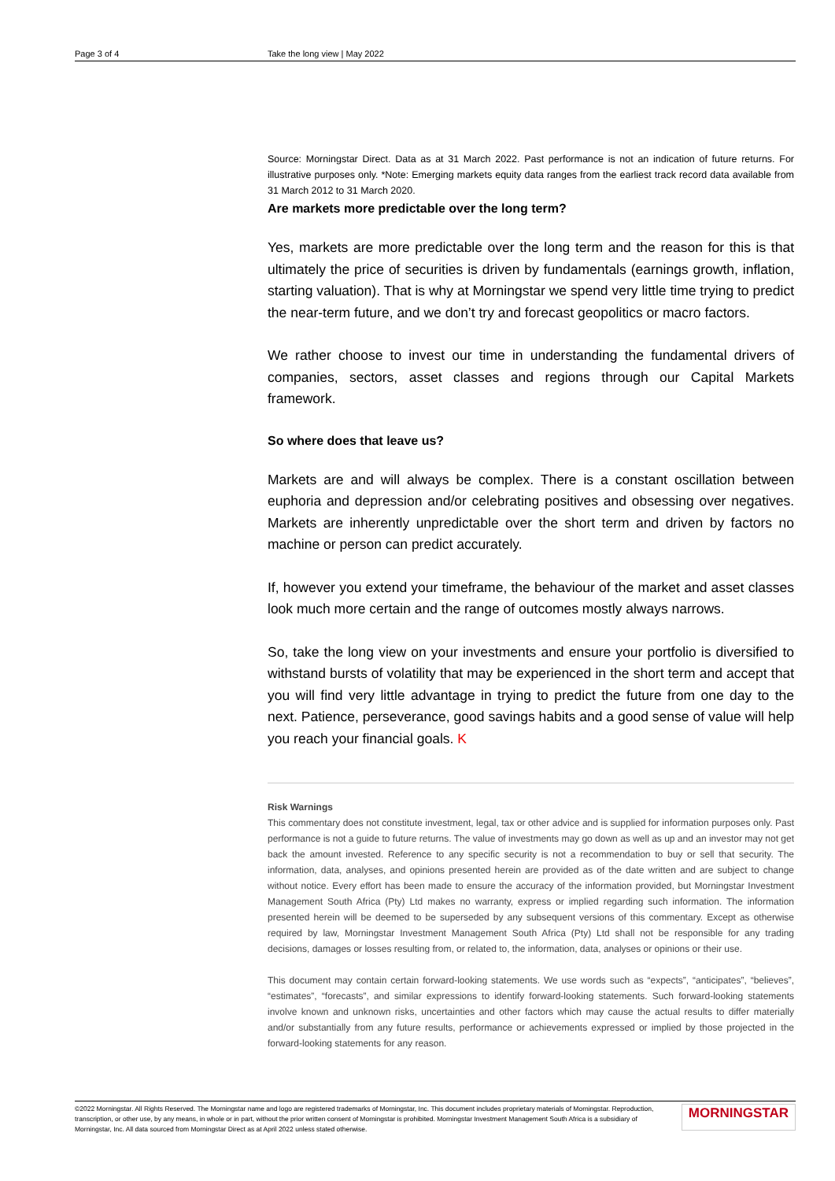Page 3 of 4 Take the long view | May 2022
Source: Morningstar Direct. Data as at 31 March 2022. Past performance is not an indication of future returns. For illustrative purposes only. *Note: Emerging markets equity data ranges from the earliest track record data available from 31 March 2012 to 31 March 2020.
Are markets more predictable over the long term?
Yes, markets are more predictable over the long term and the reason for this is that ultimately the price of securities is driven by fundamentals (earnings growth, inflation, starting valuation). That is why at Morningstar we spend very little time trying to predict the near-term future, and we don’t try and forecast geopolitics or macro factors.
We rather choose to invest our time in understanding the fundamental drivers of companies, sectors, asset classes and regions through our Capital Markets framework.
So where does that leave us?
Markets are and will always be complex. There is a constant oscillation between euphoria and depression and/or celebrating positives and obsessing over negatives. Markets are inherently unpredictable over the short term and driven by factors no machine or person can predict accurately.
If, however you extend your timeframe, the behaviour of the market and asset classes look much more certain and the range of outcomes mostly always narrows.
So, take the long view on your investments and ensure your portfolio is diversified to withstand bursts of volatility that may be experienced in the short term and accept that you will find very little advantage in trying to predict the future from one day to the next. Patience, perseverance, good savings habits and a good sense of value will help you reach your financial goals. K
Risk Warnings
This commentary does not constitute investment, legal, tax or other advice and is supplied for information purposes only. Past performance is not a guide to future returns. The value of investments may go down as well as up and an investor may not get back the amount invested. Reference to any specific security is not a recommendation to buy or sell that security. The information, data, analyses, and opinions presented herein are provided as of the date written and are subject to change without notice. Every effort has been made to ensure the accuracy of the information provided, but Morningstar Investment Management South Africa (Pty) Ltd makes no warranty, express or implied regarding such information. The information presented herein will be deemed to be superseded by any subsequent versions of this commentary. Except as otherwise required by law, Morningstar Investment Management South Africa (Pty) Ltd shall not be responsible for any trading decisions, damages or losses resulting from, or related to, the information, data, analyses or opinions or their use.
This document may contain certain forward-looking statements. We use words such as “expects”, “anticipates”, “believes”, “estimates”, “forecasts”, and similar expressions to identify forward-looking statements. Such forward-looking statements involve known and unknown risks, uncertainties and other factors which may cause the actual results to differ materially and/or substantially from any future results, performance or achievements expressed or implied by those projected in the forward-looking statements for any reason.
©2022 Morningstar. All Rights Reserved. The Morningstar name and logo are registered trademarks of Morningstar, Inc. This document includes proprietary materials of Morningstar. Reproduction, transcription, or other use, by any means, in whole or in part, without the prior written consent of Morningstar is prohibited. Morningstar Investment Management South Africa is a subsidiary of Morningstar, Inc. All data sourced from Morningstar Direct as at April 2022 unless stated otherwise.
MORNINGSTAR